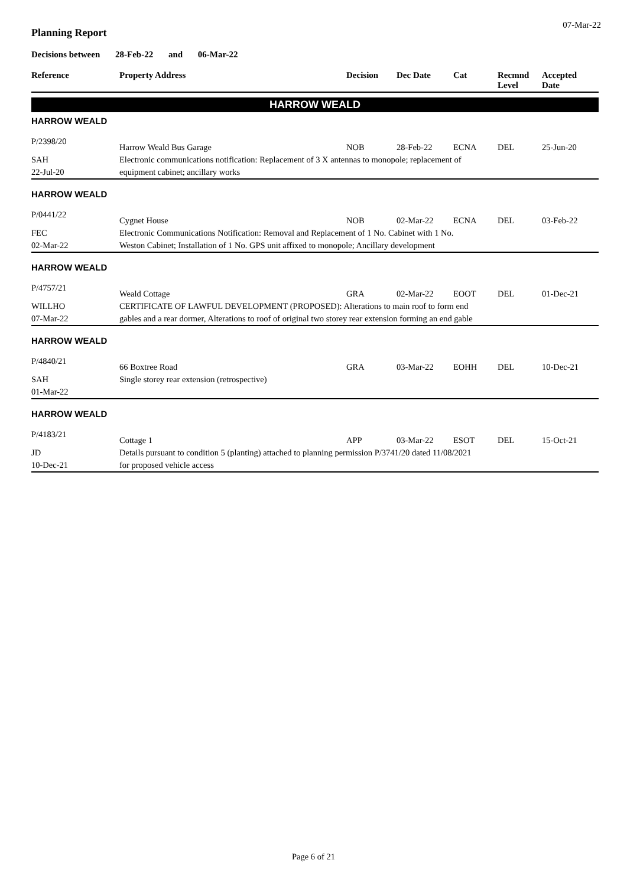07-Mar-22
Planning Report
Decisions between 28-Feb-22 and 06-Mar-22
| Reference | Property Address | Decision | Dec Date | Cat | Recmnd Level | Accepted Date |
| --- | --- | --- | --- | --- | --- | --- |
| HARROW WEALD | | | | | | |
| HARROW WEALD | | | | | | |
| P/2398/20 | Harrow Weald Bus Garage | NOB | 28-Feb-22 | ECNA | DEL | 25-Jun-20 |
| SAH | Electronic communications notification: Replacement of 3 X antennas to monopole; replacement of | | | | | |
| 22-Jul-20 | equipment cabinet; ancillary works | | | | | |
| HARROW WEALD | | | | | | |
| P/0441/22 | Cygnet House | NOB | 02-Mar-22 | ECNA | DEL | 03-Feb-22 |
| FEC | Electronic Communications Notification: Removal and Replacement of 1 No. Cabinet with 1 No. | | | | | |
| 02-Mar-22 | Weston Cabinet; Installation of 1 No. GPS unit affixed to monopole; Ancillary development | | | | | |
| HARROW WEALD | | | | | | |
| P/4757/21 | Weald Cottage | GRA | 02-Mar-22 | EOOT | DEL | 01-Dec-21 |
| WILLHO | CERTIFICATE OF LAWFUL DEVELOPMENT (PROPOSED): Alterations to main roof to form end | | | | | |
| 07-Mar-22 | gables and a rear dormer, Alterations to roof of original two storey rear extension forming an end gable | | | | | |
| HARROW WEALD | | | | | | |
| P/4840/21 | 66 Boxtree Road | GRA | 03-Mar-22 | EOHH | DEL | 10-Dec-21 |
| SAH | Single storey rear extension (retrospective) | | | | | |
| 01-Mar-22 | | | | | | |
| HARROW WEALD | | | | | | |
| P/4183/21 | Cottage 1 | APP | 03-Mar-22 | ESOT | DEL | 15-Oct-21 |
| JD | Details pursuant to condition 5 (planting) attached to planning permission P/3741/20 dated 11/08/2021 | | | | | |
| 10-Dec-21 | for proposed vehicle access | | | | | |
Page 6 of 21